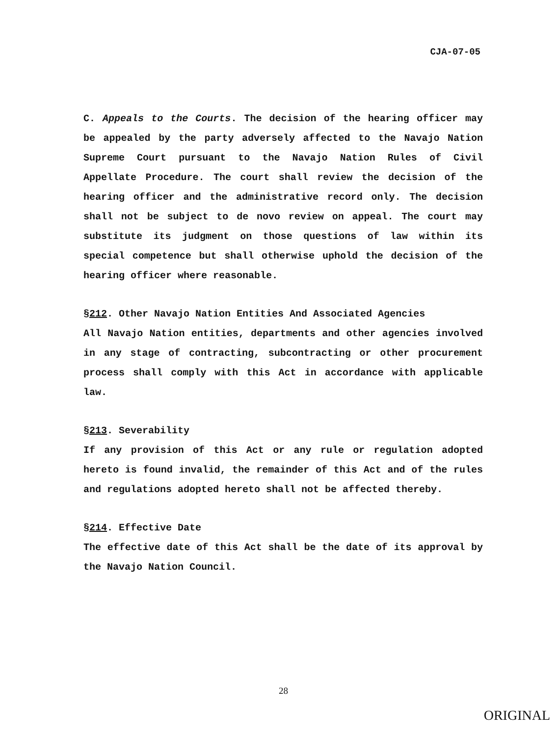CJA-07-05
C. Appeals to the Courts. The decision of the hearing officer may be appealed by the party adversely affected to the Navajo Nation Supreme Court pursuant to the Navajo Nation Rules of Civil Appellate Procedure. The court shall review the decision of the hearing officer and the administrative record only. The decision shall not be subject to de novo review on appeal. The court may substitute its judgment on those questions of law within its special competence but shall otherwise uphold the decision of the hearing officer where reasonable.
§212. Other Navajo Nation Entities And Associated Agencies
All Navajo Nation entities, departments and other agencies involved in any stage of contracting, subcontracting or other procurement process shall comply with this Act in accordance with applicable law.
§213. Severability
If any provision of this Act or any rule or regulation adopted hereto is found invalid, the remainder of this Act and of the rules and regulations adopted hereto shall not be affected thereby.
§214. Effective Date
The effective date of this Act shall be the date of its approval by the Navajo Nation Council.
28
ORIGINAL